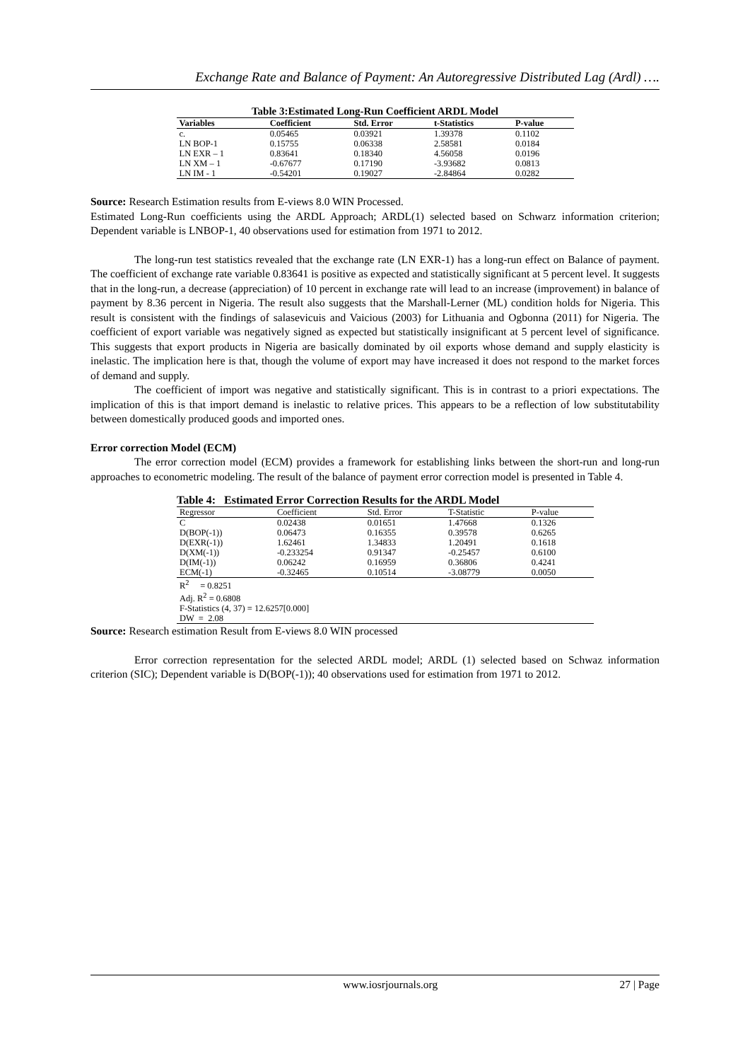Exchange Rate and Balance of Payment: An Autoregressive Distributed Lag (Ardl) ….
Table 3:Estimated Long-Run Coefficient ARDL Model
| Variables | Coefficient | Std. Error | t-Statistics | P-value |
| --- | --- | --- | --- | --- |
| c. | 0.05465 | 0.03921 | 1.39378 | 0.1102 |
| LN BOP-1 | 0.15755 | 0.06338 | 2.58581 | 0.0184 |
| LN EXR – 1 | 0.83641 | 0.18340 | 4.56058 | 0.0196 |
| LN XM – 1 | -0.67677 | 0.17190 | -3.93682 | 0.0813 |
| LN IM - 1 | -0.54201 | 0.19027 | -2.84864 | 0.0282 |
Source: Research Estimation results from E-views 8.0 WIN Processed.
Estimated Long-Run coefficients using the ARDL Approach; ARDL(1) selected based on Schwarz information criterion; Dependent variable is LNBOP-1, 40 observations used for estimation from 1971 to 2012.
The long-run test statistics revealed that the exchange rate (LN EXR-1) has a long-run effect on Balance of payment. The coefficient of exchange rate variable 0.83641 is positive as expected and statistically significant at 5 percent level. It suggests that in the long-run, a decrease (appreciation) of 10 percent in exchange rate will lead to an increase (improvement) in balance of payment by 8.36 percent in Nigeria. The result also suggests that the Marshall-Lerner (ML) condition holds for Nigeria. This result is consistent with the findings of salasevicuis and Vaicious (2003) for Lithuania and Ogbonna (2011) for Nigeria. The coefficient of export variable was negatively signed as expected but statistically insignificant at 5 percent level of significance. This suggests that export products in Nigeria are basically dominated by oil exports whose demand and supply elasticity is inelastic. The implication here is that, though the volume of export may have increased it does not respond to the market forces of demand and supply.
The coefficient of import was negative and statistically significant. This is in contrast to a priori expectations. The implication of this is that import demand is inelastic to relative prices. This appears to be a reflection of low substitutability between domestically produced goods and imported ones.
Error correction Model (ECM)
The error correction model (ECM) provides a framework for establishing links between the short-run and long-run approaches to econometric modeling. The result of the balance of payment error correction model is presented in Table 4.
Table 4: Estimated Error Correction Results for the ARDL Model
| Regressor | Coefficient | Std. Error | T-Statistic | P-value |
| --- | --- | --- | --- | --- |
| C | 0.02438 | 0.01651 | 1.47668 | 0.1326 |
| D(BOP(-1)) | 0.06473 | 0.16355 | 0.39578 | 0.6265 |
| D(EXR(-1)) | 1.62461 | 1.34833 | 1.20491 | 0.1618 |
| D(XM(-1)) | -0.233254 | 0.91347 | -0.25457 | 0.6100 |
| D(IM(-1)) | 0.06242 | 0.16959 | 0.36806 | 0.4241 |
| ECM(-1) | -0.32465 | 0.10514 | -3.08779 | 0.0050 |
| R<sup>2</sup> = 0.8251 | | | | |
| Adj. R<sup>2</sup> = 0.6808 | | | | |
| F-Statistics (4, 37) = 12.6257[0.000] | | | | |
| DW = 2.08 | | | | |
Source: Research estimation Result from E-views 8.0 WIN processed
Error correction representation for the selected ARDL model; ARDL (1) selected based on Schwaz information criterion (SIC); Dependent variable is D(BOP(-1)); 40 observations used for estimation from 1971 to 2012.
www.iosrjournals.org 27 | Page